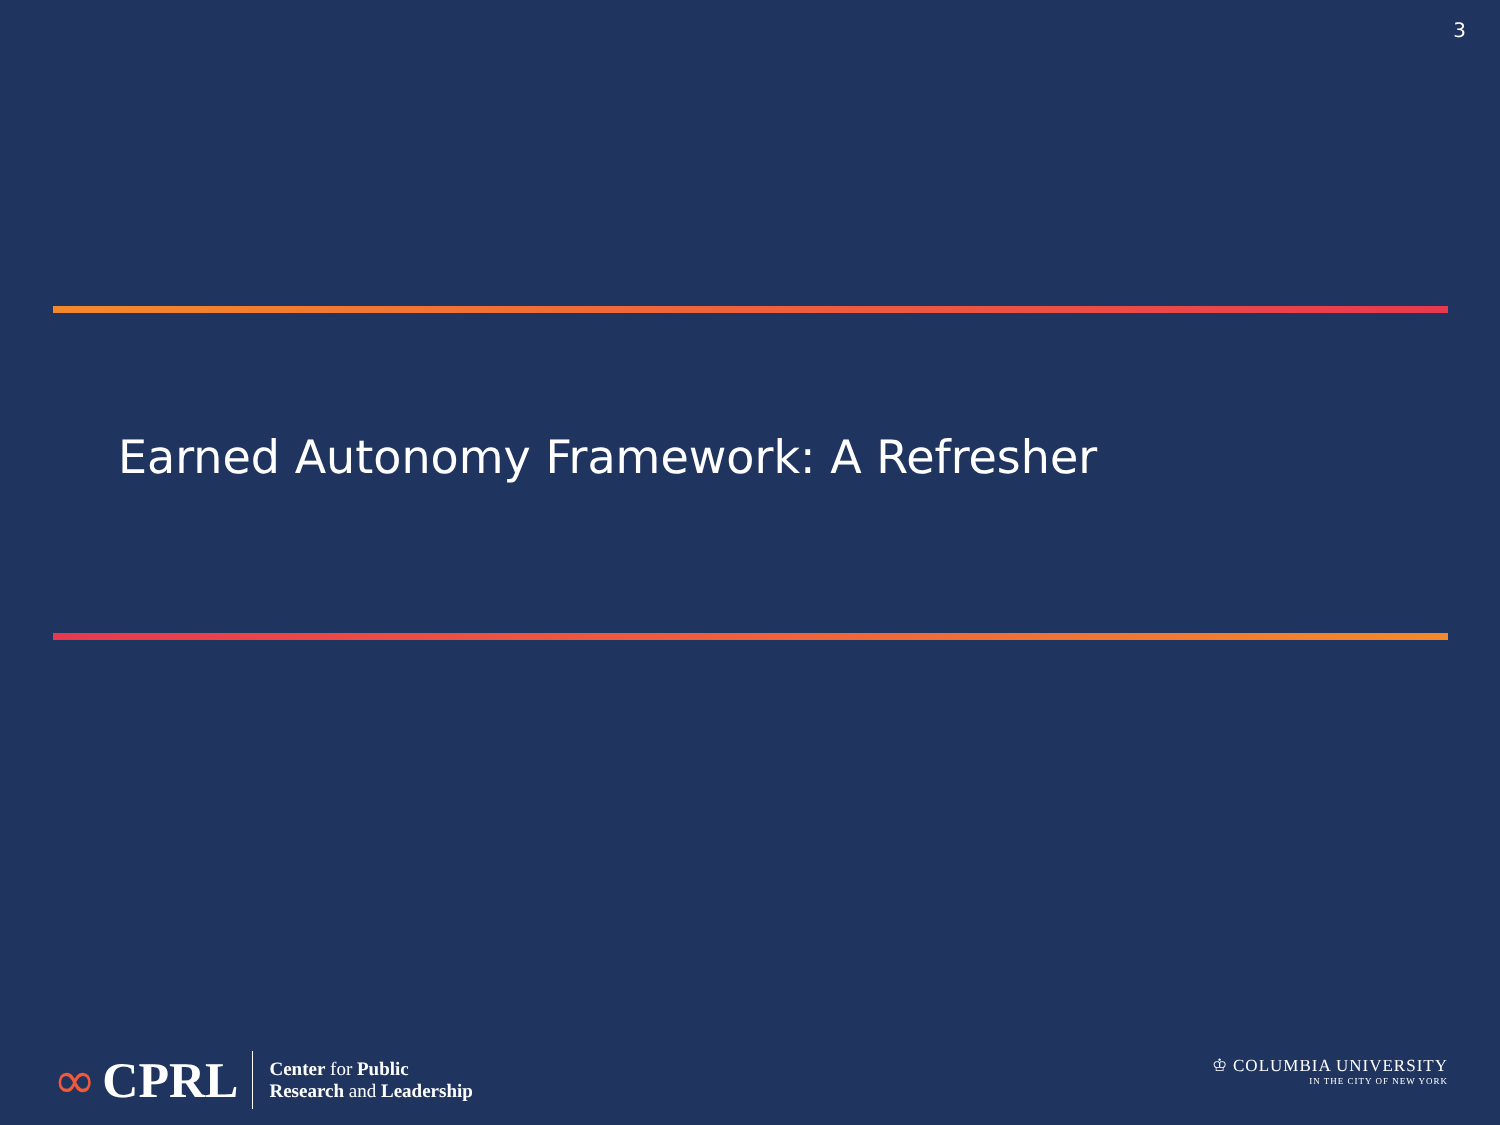3
Earned Autonomy Framework: A Refresher
∞ CPRL
Center for Public
Research and Leadership
♔ COLUMBIA UNIVERSITY
IN THE CITY OF NEW YORK